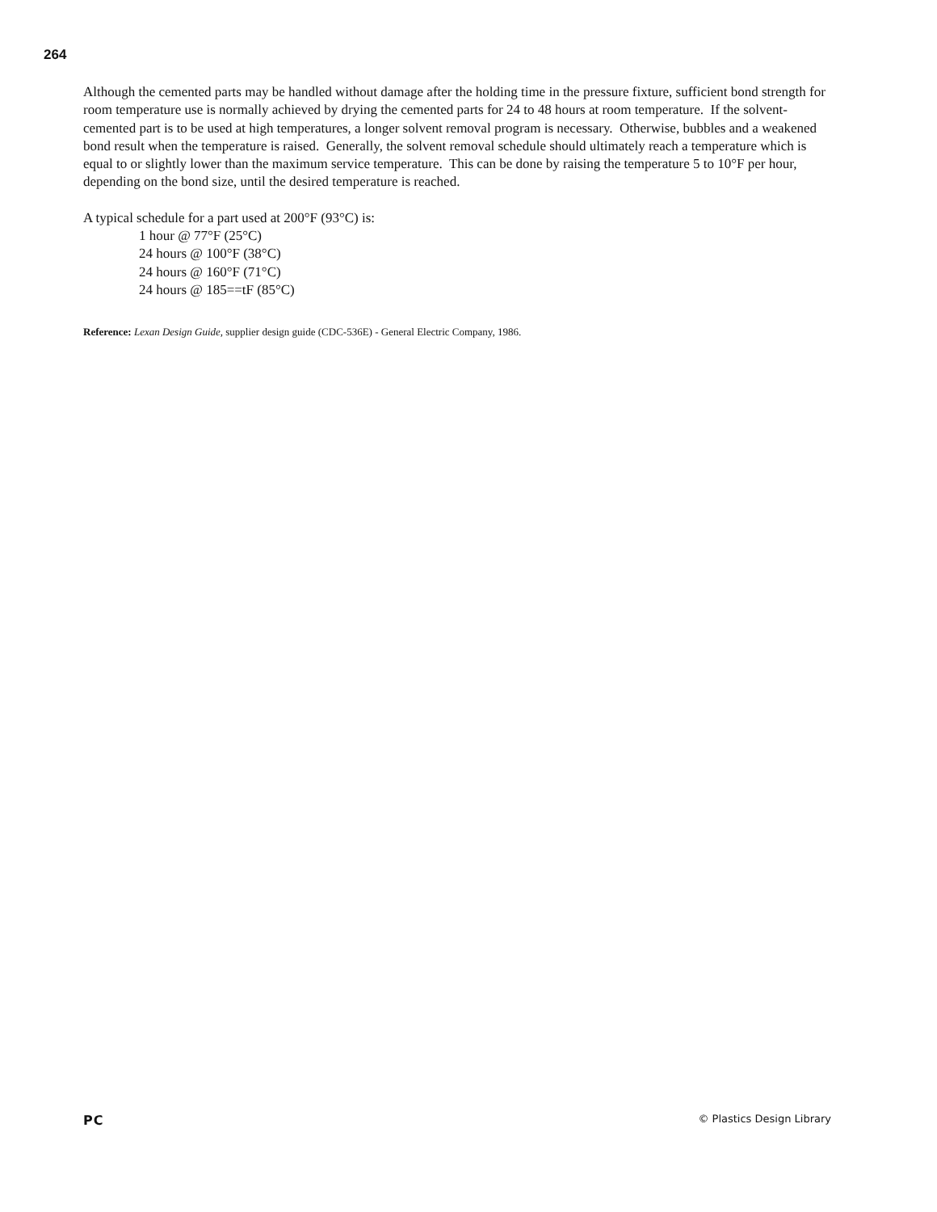264
Although the cemented parts may be handled without damage after the holding time in the pressure fixture, sufficient bond strength for room temperature use is normally achieved by drying the cemented parts for 24 to 48 hours at room temperature. If the solvent-cemented part is to be used at high temperatures, a longer solvent removal program is necessary. Otherwise, bubbles and a weakened bond result when the temperature is raised. Generally, the solvent removal schedule should ultimately reach a temperature which is equal to or slightly lower than the maximum service temperature. This can be done by raising the temperature 5 to 10°F per hour, depending on the bond size, until the desired temperature is reached.
A typical schedule for a part used at 200°F (93°C) is:
1 hour @ 77°F (25°C)
24 hours @ 100°F (38°C)
24 hours @ 160°F (71°C)
24 hours @ 185==tF (85°C)
Reference: Lexan Design Guide, supplier design guide (CDC-536E) - General Electric Company, 1986.
PC © Plastics Design Library